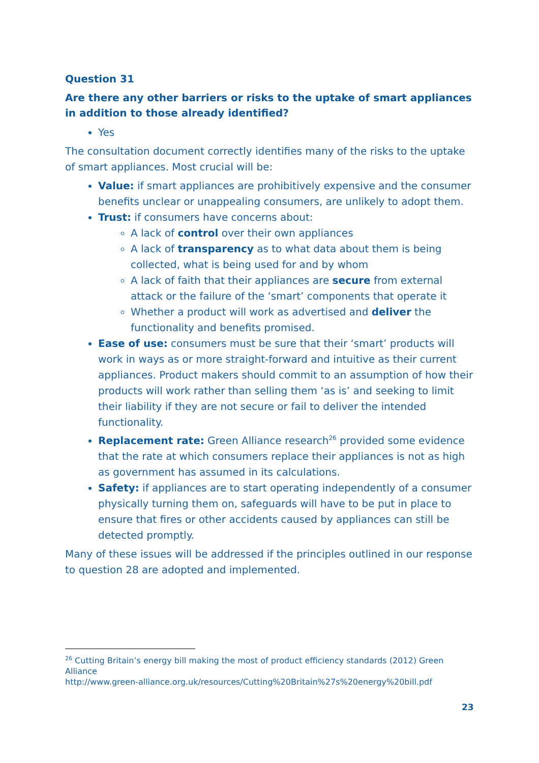Question 31
Are there any other barriers or risks to the uptake of smart appliances in addition to those already identified?
Yes
The consultation document correctly identifies many of the risks to the uptake of smart appliances. Most crucial will be:
Value: if smart appliances are prohibitively expensive and the consumer benefits unclear or unappealing consumers, are unlikely to adopt them.
Trust: if consumers have concerns about:
A lack of control over their own appliances
A lack of transparency as to what data about them is being collected, what is being used for and by whom
A lack of faith that their appliances are secure from external attack or the failure of the ‘smart’ components that operate it
Whether a product will work as advertised and deliver the functionality and benefits promised.
Ease of use: consumers must be sure that their ‘smart’ products will work in ways as or more straight-forward and intuitive as their current appliances. Product makers should commit to an assumption of how their products will work rather than selling them ‘as is’ and seeking to limit their liability if they are not secure or fail to deliver the intended functionality.
Replacement rate: Green Alliance research<sup>26</sup> provided some evidence that the rate at which consumers replace their appliances is not as high as government has assumed in its calculations.
Safety: if appliances are to start operating independently of a consumer physically turning them on, safeguards will have to be put in place to ensure that fires or other accidents caused by appliances can still be detected promptly.
Many of these issues will be addressed if the principles outlined in our response to question 28 are adopted and implemented.
<sup>26</sup> Cutting Britain’s energy bill making the most of product efficiency standards (2012) Green Alliance
http://www.green-alliance.org.uk/resources/Cutting%20Britain%27s%20energy%20bill.pdf
23